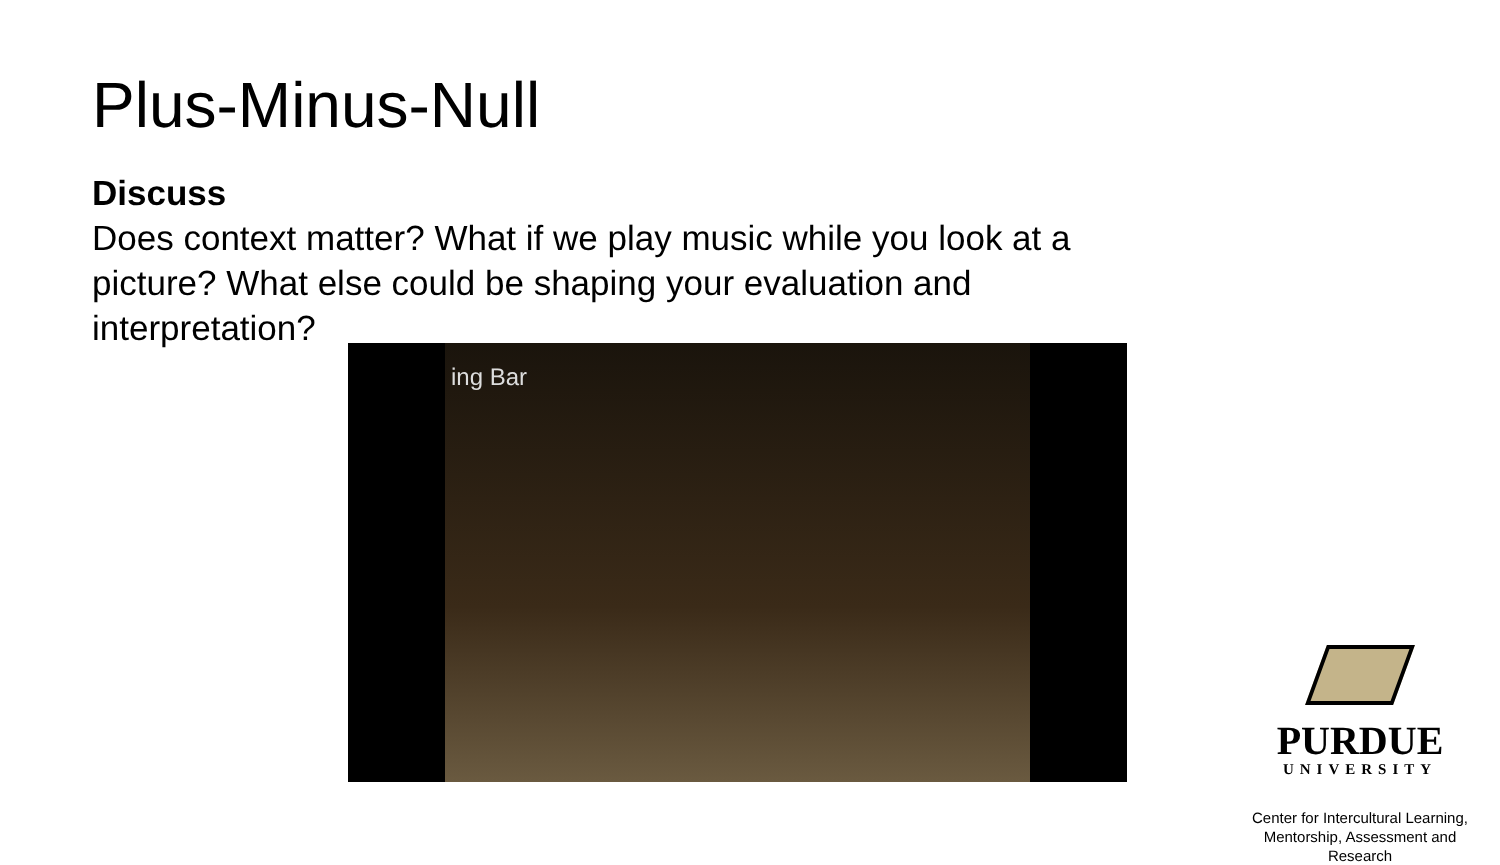Plus-Minus-Null
Discuss
Does context matter? What if we play music while you look at a picture? What else could be shaping your evaluation and interpretation?
ing Bar
PURDUE
UNIVERSITY
Center for Intercultural Learning,
Mentorship, Assessment and Research